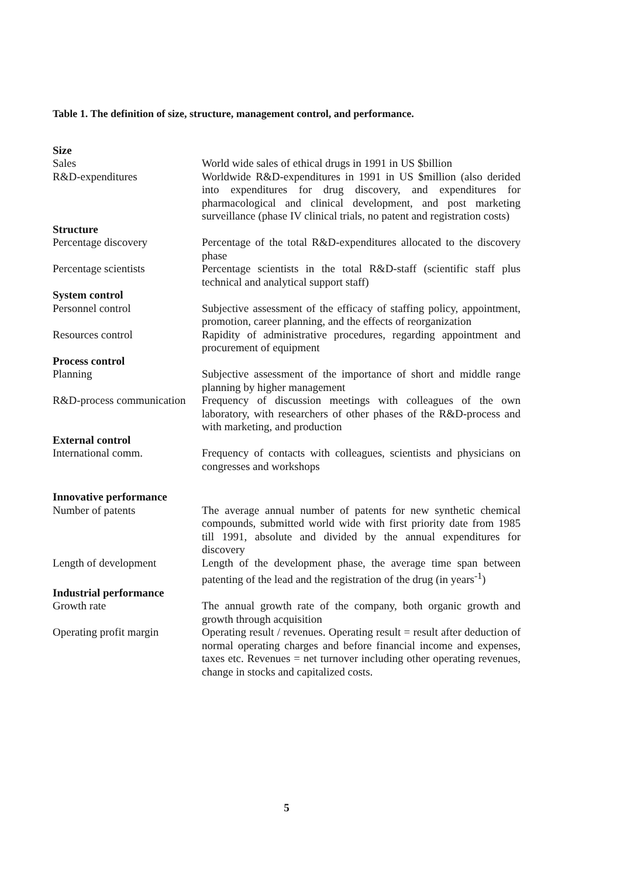Table 1. The definition of size, structure, management control, and performance.
| Size | |
| --- | --- |
| Sales | World wide sales of ethical drugs in 1991 in US $billion |
| R&D-expenditures | Worldwide R&D-expenditures in 1991 in US $million (also derided into expenditures for drug discovery, and expenditures for pharmacological and clinical development, and post marketing surveillance (phase IV clinical trials, no patent and registration costs) |
| Structure | |
| Percentage discovery | Percentage of the total R&D-expenditures allocated to the discovery phase |
| Percentage scientists | Percentage scientists in the total R&D-staff (scientific staff plus technical and analytical support staff) |
| System control | |
| Personnel control | Subjective assessment of the efficacy of staffing policy, appointment, promotion, career planning, and the effects of reorganization |
| Resources control | Rapidity of administrative procedures, regarding appointment and procurement of equipment |
| Process control | |
| Planning | Subjective assessment of the importance of short and middle range planning by higher management |
| R&D-process communication | Frequency of discussion meetings with colleagues of the own laboratory, with researchers of other phases of the R&D-process and with marketing, and production |
| External control | |
| International comm. | Frequency of contacts with colleagues, scientists and physicians on congresses and workshops |
| Innovative performance | |
| Number of patents | The average annual number of patents for new synthetic chemical compounds, submitted world wide with first priority date from 1985 till 1991, absolute and divided by the annual expenditures for discovery |
| Length of development | Length of the development phase, the average time span between patenting of the lead and the registration of the drug (in years<sup>-1</sup>) |
| Industrial performance | |
| Growth rate | The annual growth rate of the company, both organic growth and growth through acquisition |
| Operating profit margin | Operating result / revenues. Operating result = result after deduction of normal operating charges and before financial income and expenses, taxes etc. Revenues = net turnover including other operating revenues, change in stocks and capitalized costs. |
5